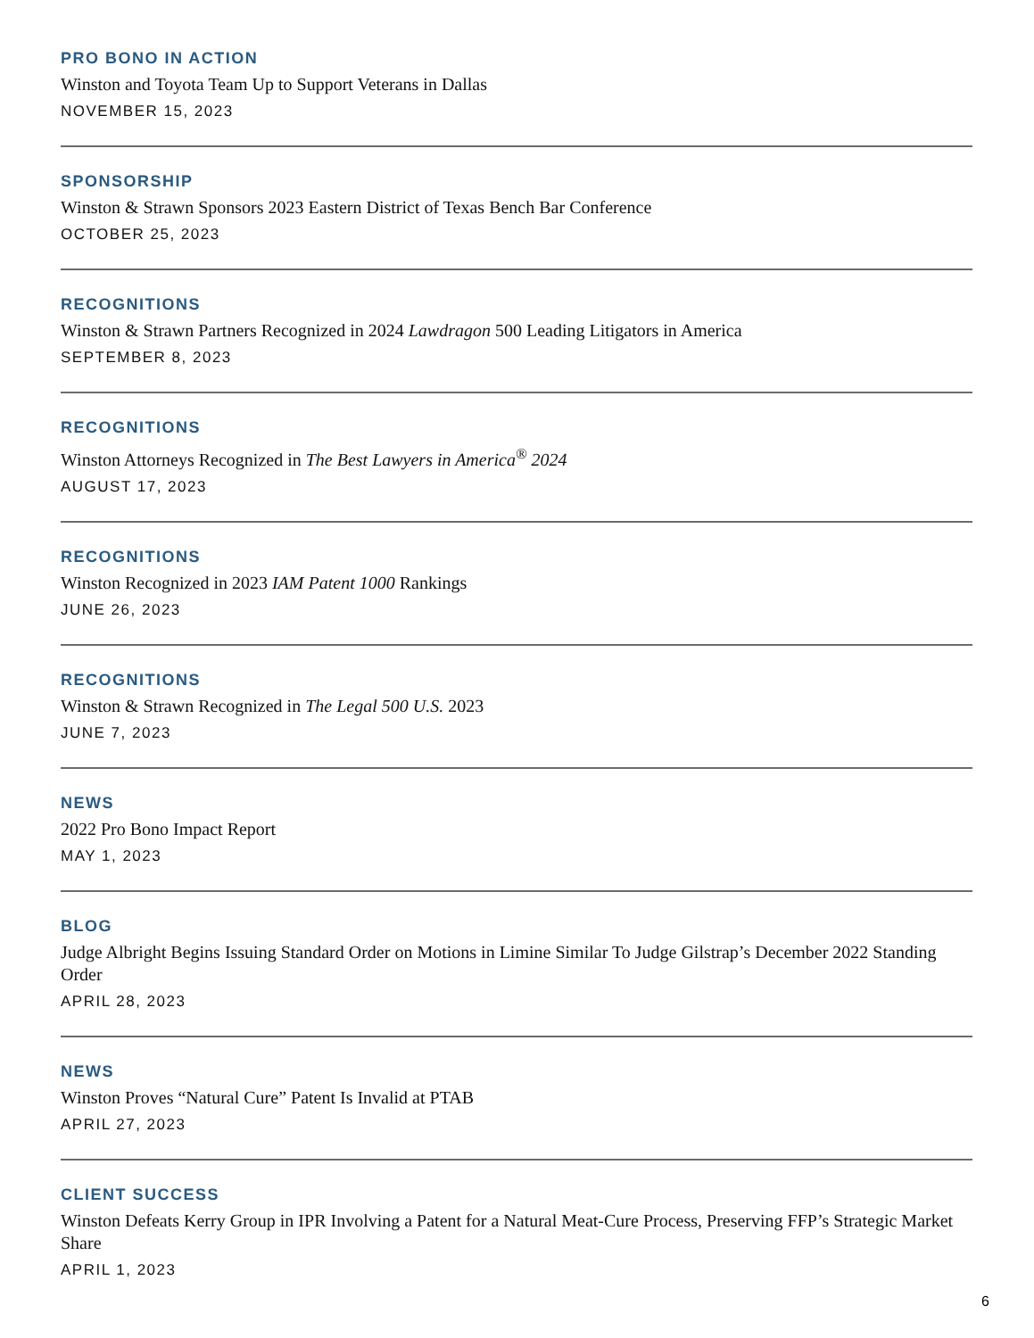PRO BONO IN ACTION
Winston and Toyota Team Up to Support Veterans in Dallas
NOVEMBER 15, 2023
SPONSORSHIP
Winston & Strawn Sponsors 2023 Eastern District of Texas Bench Bar Conference
OCTOBER 25, 2023
RECOGNITIONS
Winston & Strawn Partners Recognized in 2024 Lawdragon 500 Leading Litigators in America
SEPTEMBER 8, 2023
RECOGNITIONS
Winston Attorneys Recognized in The Best Lawyers in America<sup>®</sup> 2024
AUGUST 17, 2023
RECOGNITIONS
Winston Recognized in 2023 IAM Patent 1000 Rankings
JUNE 26, 2023
RECOGNITIONS
Winston & Strawn Recognized in The Legal 500 U.S. 2023
JUNE 7, 2023
NEWS
2022 Pro Bono Impact Report
MAY 1, 2023
BLOG
Judge Albright Begins Issuing Standard Order on Motions in Limine Similar To Judge Gilstrap’s December 2022 Standing Order
APRIL 28, 2023
NEWS
Winston Proves “Natural Cure” Patent Is Invalid at PTAB
APRIL 27, 2023
CLIENT SUCCESS
Winston Defeats Kerry Group in IPR Involving a Patent for a Natural Meat-Cure Process, Preserving FFP’s Strategic Market Share
APRIL 1, 2023
6